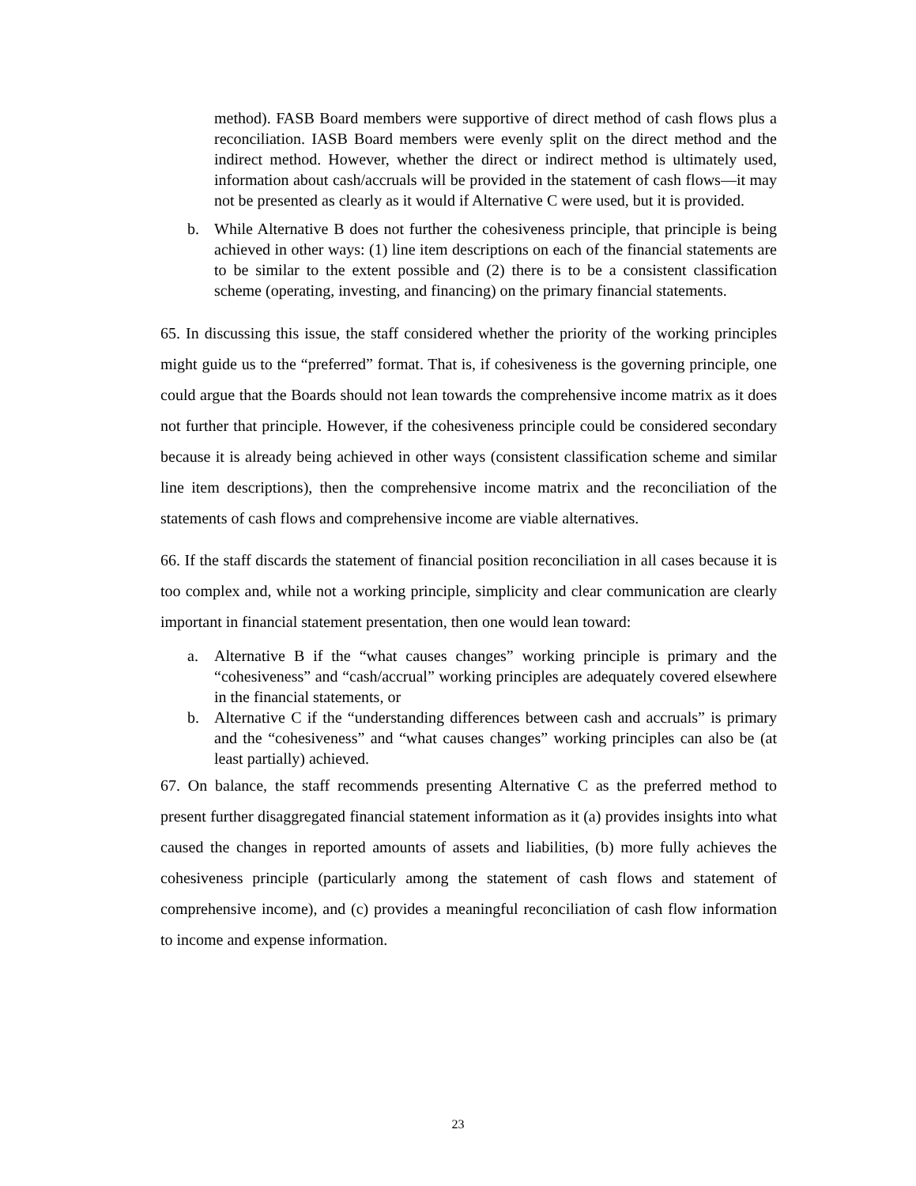method). FASB Board members were supportive of direct method of cash flows plus a reconciliation. IASB Board members were evenly split on the direct method and the indirect method. However, whether the direct or indirect method is ultimately used, information about cash/accruals will be provided in the statement of cash flows—it may not be presented as clearly as it would if Alternative C were used, but it is provided.
b. While Alternative B does not further the cohesiveness principle, that principle is being achieved in other ways: (1) line item descriptions on each of the financial statements are to be similar to the extent possible and (2) there is to be a consistent classification scheme (operating, investing, and financing) on the primary financial statements.
65. In discussing this issue, the staff considered whether the priority of the working principles might guide us to the “preferred” format. That is, if cohesiveness is the governing principle, one could argue that the Boards should not lean towards the comprehensive income matrix as it does not further that principle. However, if the cohesiveness principle could be considered secondary because it is already being achieved in other ways (consistent classification scheme and similar line item descriptions), then the comprehensive income matrix and the reconciliation of the statements of cash flows and comprehensive income are viable alternatives.
66. If the staff discards the statement of financial position reconciliation in all cases because it is too complex and, while not a working principle, simplicity and clear communication are clearly important in financial statement presentation, then one would lean toward:
a. Alternative B if the “what causes changes” working principle is primary and the “cohesiveness” and “cash/accrual” working principles are adequately covered elsewhere in the financial statements, or
b. Alternative C if the “understanding differences between cash and accruals” is primary and the “cohesiveness” and “what causes changes” working principles can also be (at least partially) achieved.
67. On balance, the staff recommends presenting Alternative C as the preferred method to present further disaggregated financial statement information as it (a) provides insights into what caused the changes in reported amounts of assets and liabilities, (b) more fully achieves the cohesiveness principle (particularly among the statement of cash flows and statement of comprehensive income), and (c) provides a meaningful reconciliation of cash flow information to income and expense information.
23